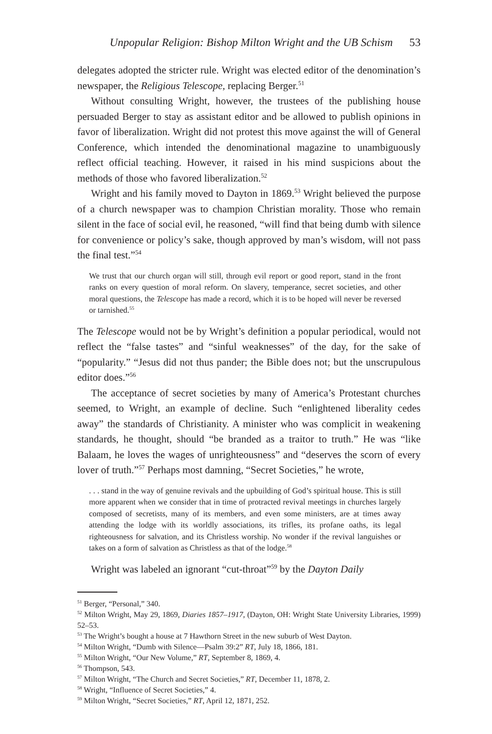Unpopular Religion: Bishop Milton Wright and the UB Schism 53
delegates adopted the stricter rule. Wright was elected editor of the denomination’s newspaper, the Religious Telescope, replacing Berger.<sup>51</sup>
Without consulting Wright, however, the trustees of the publishing house persuaded Berger to stay as assistant editor and be allowed to publish opinions in favor of liberalization. Wright did not protest this move against the will of General Conference, which intended the denominational magazine to unambiguously reflect official teaching. However, it raised in his mind suspicions about the methods of those who favored liberalization.<sup>52</sup>
Wright and his family moved to Dayton in 1869.<sup>53</sup> Wright believed the purpose of a church newspaper was to champion Christian morality. Those who remain silent in the face of social evil, he reasoned, “will find that being dumb with silence for convenience or policy’s sake, though approved by man’s wisdom, will not pass the final test.”<sup>54</sup>
We trust that our church organ will still, through evil report or good report, stand in the front ranks on every question of moral reform. On slavery, temperance, secret societies, and other moral questions, the Telescope has made a record, which it is to be hoped will never be reversed or tarnished.<sup>55</sup>
The Telescope would not be by Wright’s definition a popular periodical, would not reflect the “false tastes” and “sinful weaknesses” of the day, for the sake of “popularity.” “Jesus did not thus pander; the Bible does not; but the unscrupulous editor does.”<sup>56</sup>
The acceptance of secret societies by many of America’s Protestant churches seemed, to Wright, an example of decline. Such “enlightened liberality cedes away” the standards of Christianity. A minister who was complicit in weakening standards, he thought, should “be branded as a traitor to truth.” He was “like Balaam, he loves the wages of unrighteousness” and “deserves the scorn of every lover of truth.”<sup>57</sup> Perhaps most damning, “Secret Societies,” he wrote,
. . . stand in the way of genuine revivals and the upbuilding of God’s spiritual house. This is still more apparent when we consider that in time of protracted revival meetings in churches largely composed of secretists, many of its members, and even some ministers, are at times away attending the lodge with its worldly associations, its trifles, its profane oaths, its legal righteousness for salvation, and its Christless worship. No wonder if the revival languishes or takes on a form of salvation as Christless as that of the lodge.<sup>58</sup>
Wright was labeled an ignorant “cut-throat”<sup>59</sup> by the Dayton Daily
<sup>51</sup> Berger, “Personal,” 340.
<sup>52</sup> Milton Wright, May 29, 1869, Diaries 1857–1917, (Dayton, OH: Wright State University Libraries, 1999) 52–53.
<sup>53</sup> The Wright’s bought a house at 7 Hawthorn Street in the new suburb of West Dayton.
<sup>54</sup> Milton Wright, “Dumb with Silence—Psalm 39:2” RT, July 18, 1866, 181.
<sup>55</sup> Milton Wright, “Our New Volume,” RT, September 8, 1869, 4.
<sup>56</sup> Thompson, 543.
<sup>57</sup> Milton Wright, “The Church and Secret Societies,” RT, December 11, 1878, 2.
<sup>58</sup> Wright, “Influence of Secret Societies,” 4.
<sup>59</sup> Milton Wright, “Secret Societies,” RT, April 12, 1871, 252.